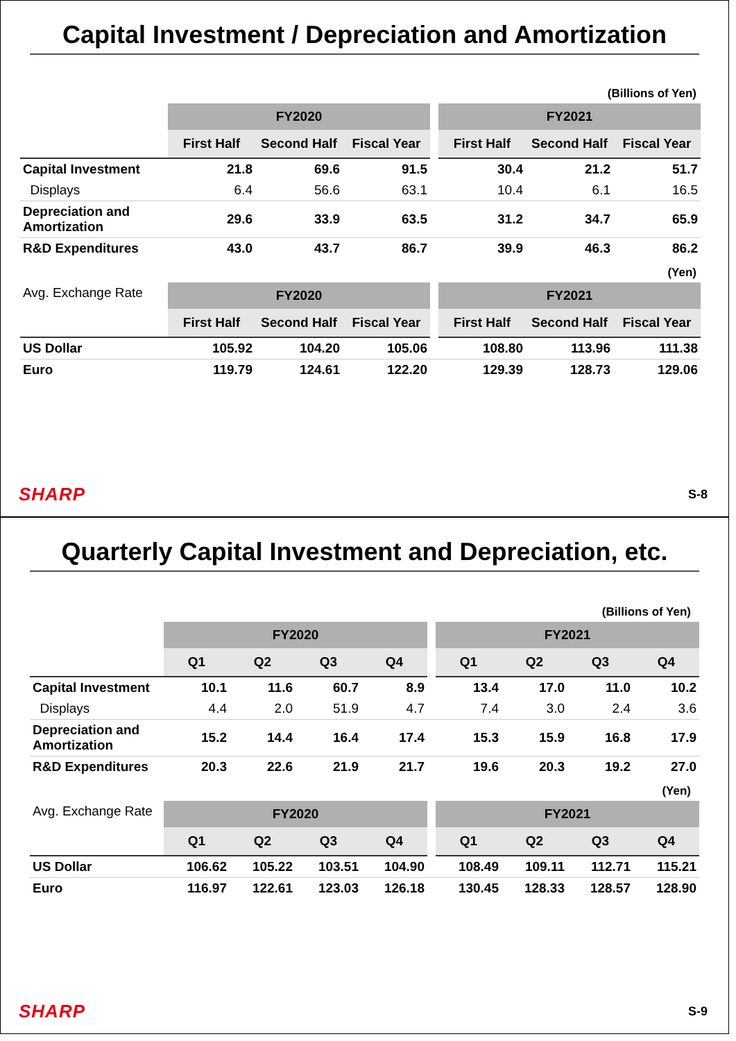Capital Investment / Depreciation and Amortization
(Billions of Yen)
| | FY2020 | | | | FY2021 | | |
| --- | --- | --- | --- | --- | --- | --- | --- |
| | First Half | Second Half | Fiscal Year | | First Half | Second Half | Fiscal Year |
| Capital Investment | 21.8 | 69.6 | 91.5 | | 30.4 | 21.2 | 51.7 |
| Displays | 6.4 | 56.6 | 63.1 | | 10.4 | 6.1 | 16.5 |
| Depreciation and Amortization | 29.6 | 33.9 | 63.5 | | 31.2 | 34.7 | 65.9 |
| R&D Expenditures | 43.0 | 43.7 | 86.7 | | 39.9 | 46.3 | 86.2 |
(Yen)
| Avg. Exchange Rate | FY2020 | | | | FY2021 | | |
| | First Half | Second Half | Fiscal Year | | First Half | Second Half | Fiscal Year |
| US Dollar | 105.92 | 104.20 | 105.06 | | 108.80 | 113.96 | 111.38 |
| Euro | 119.79 | 124.61 | 122.20 | | 129.39 | 128.73 | 129.06 |
SHARP S-8
Quarterly Capital Investment and Depreciation, etc.
(Billions of Yen)
| | FY2020 | | | | | FY2021 | | | |
| --- | --- | --- | --- | --- | --- | --- | --- | --- | --- |
| | Q1 | Q2 | Q3 | Q4 | | Q1 | Q2 | Q3 | Q4 |
| Capital Investment | 10.1 | 11.6 | 60.7 | 8.9 | | 13.4 | 17.0 | 11.0 | 10.2 |
| Displays | 4.4 | 2.0 | 51.9 | 4.7 | | 7.4 | 3.0 | 2.4 | 3.6 |
| Depreciation and Amortization | 15.2 | 14.4 | 16.4 | 17.4 | | 15.3 | 15.9 | 16.8 | 17.9 |
| R&D Expenditures | 20.3 | 22.6 | 21.9 | 21.7 | | 19.6 | 20.3 | 19.2 | 27.0 |
(Yen)
| Avg. Exchange Rate | FY2020 | | | | | FY2021 | | | |
| | Q1 | Q2 | Q3 | Q4 | | Q1 | Q2 | Q3 | Q4 |
| US Dollar | 106.62 | 105.22 | 103.51 | 104.90 | | 108.49 | 109.11 | 112.71 | 115.21 |
| Euro | 116.97 | 122.61 | 123.03 | 126.18 | | 130.45 | 128.33 | 128.57 | 128.90 |
SHARP S-9